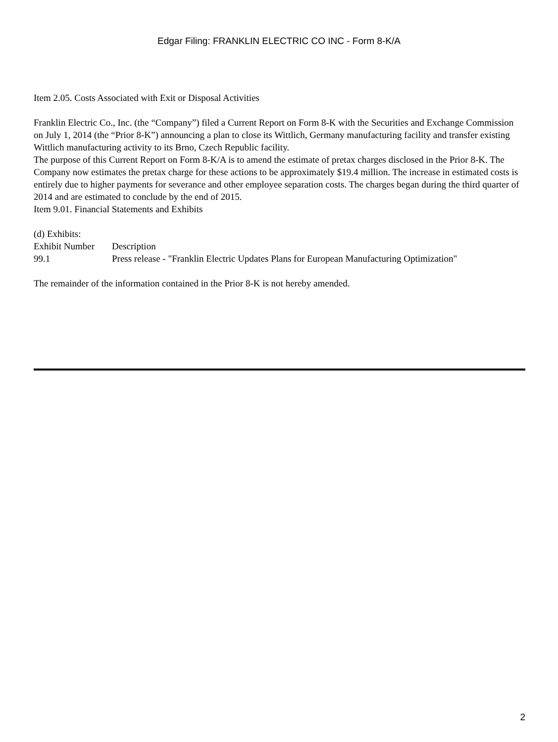Edgar Filing: FRANKLIN ELECTRIC CO INC - Form 8-K/A
Item 2.05. Costs Associated with Exit or Disposal Activities
Franklin Electric Co., Inc. (the “Company”) filed a Current Report on Form 8-K with the Securities and Exchange Commission on July 1, 2014 (the “Prior 8-K”) announcing a plan to close its Wittlich, Germany manufacturing facility and transfer existing Wittlich manufacturing activity to its Brno, Czech Republic facility.
The purpose of this Current Report on Form 8-K/A is to amend the estimate of pretax charges disclosed in the Prior 8-K. The Company now estimates the pretax charge for these actions to be approximately $19.4 million. The increase in estimated costs is entirely due to higher payments for severance and other employee separation costs. The charges began during the third quarter of 2014 and are estimated to conclude by the end of 2015.
Item 9.01. Financial Statements and Exhibits
(d) Exhibits:
| Exhibit Number | Description |
| --- | --- |
| 99.1 | Press release - "Franklin Electric Updates Plans for European Manufacturing Optimization" |
The remainder of the information contained in the Prior 8-K is not hereby amended.
2